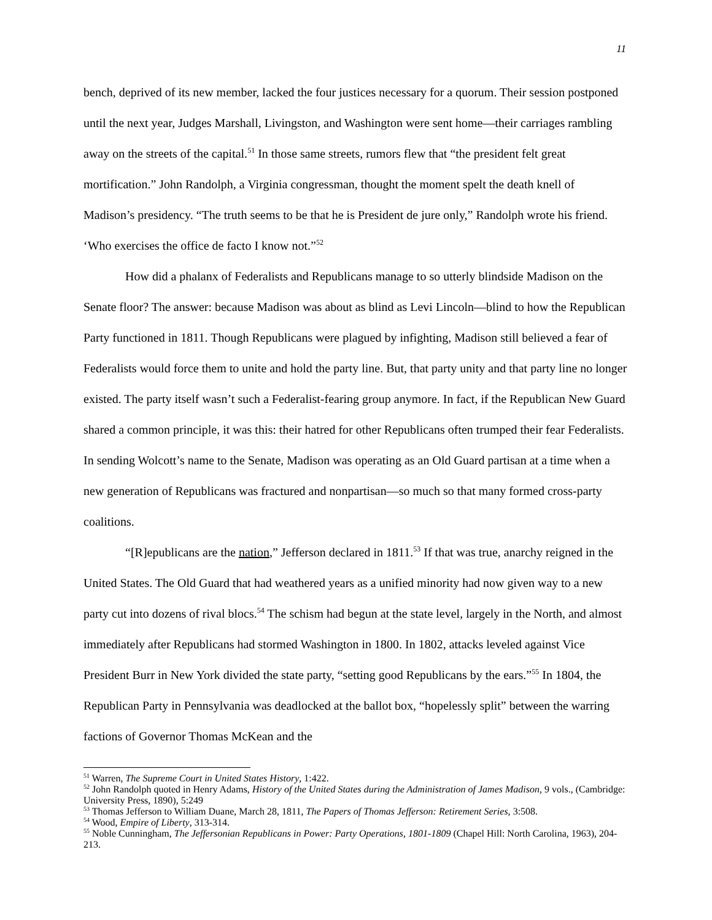11
bench, deprived of its new member, lacked the four justices necessary for a quorum. Their session postponed until the next year, Judges Marshall, Livingston, and Washington were sent home—their carriages rambling away on the streets of the capital.<sup>51</sup> In those same streets, rumors flew that “the president felt great mortification.” John Randolph, a Virginia congressman, thought the moment spelt the death knell of Madison’s presidency. “The truth seems to be that he is President de jure only,” Randolph wrote his friend. ‘Who exercises the office de facto I know not.”<sup>52</sup>
How did a phalanx of Federalists and Republicans manage to so utterly blindside Madison on the Senate floor? The answer: because Madison was about as blind as Levi Lincoln—blind to how the Republican Party functioned in 1811. Though Republicans were plagued by infighting, Madison still believed a fear of Federalists would force them to unite and hold the party line. But, that party unity and that party line no longer existed. The party itself wasn’t such a Federalist-fearing group anymore. In fact, if the Republican New Guard shared a common principle, it was this: their hatred for other Republicans often trumped their fear Federalists. In sending Wolcott’s name to the Senate, Madison was operating as an Old Guard partisan at a time when a new generation of Republicans was fractured and nonpartisan—so much so that many formed cross-party coalitions.
“[R]epublicans are the nation,” Jefferson declared in 1811.<sup>53</sup> If that was true, anarchy reigned in the United States. The Old Guard that had weathered years as a unified minority had now given way to a new party cut into dozens of rival blocs.<sup>54</sup> The schism had begun at the state level, largely in the North, and almost immediately after Republicans had stormed Washington in 1800. In 1802, attacks leveled against Vice President Burr in New York divided the state party, “setting good Republicans by the ears.”<sup>55</sup> In 1804, the Republican Party in Pennsylvania was deadlocked at the ballot box, “hopelessly split” between the warring factions of Governor Thomas McKean and the
<sup>51</sup> Warren, The Supreme Court in United States History, 1:422.
<sup>52</sup> John Randolph quoted in Henry Adams, History of the United States during the Administration of James Madison, 9 vols., (Cambridge: University Press, 1890), 5:249
<sup>53</sup> Thomas Jefferson to William Duane, March 28, 1811, The Papers of Thomas Jefferson: Retirement Series, 3:508.
<sup>54</sup> Wood, Empire of Liberty, 313-314.
<sup>55</sup> Noble Cunningham, The Jeffersonian Republicans in Power: Party Operations, 1801-1809 (Chapel Hill: North Carolina, 1963), 204-213.